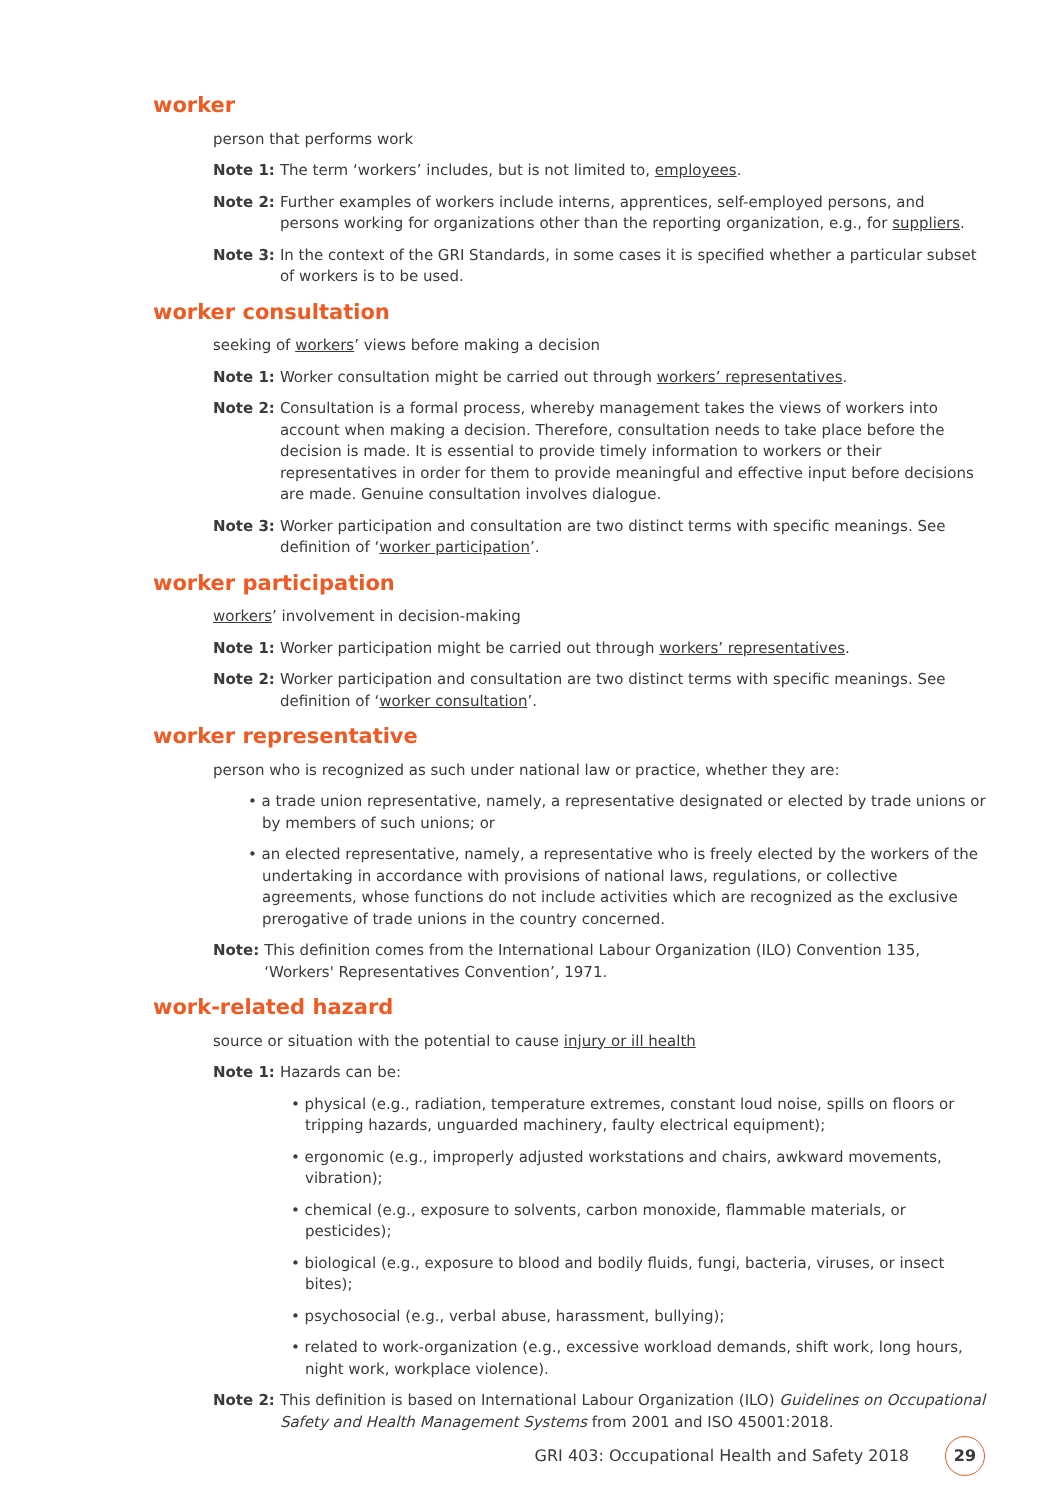worker
person that performs work
Note 1: The term ‘workers’ includes, but is not limited to, employees.
Note 2: Further examples of workers include interns, apprentices, self-employed persons, and persons working for organizations other than the reporting organization, e.g., for suppliers.
Note 3: In the context of the GRI Standards, in some cases it is specified whether a particular subset of workers is to be used.
worker consultation
seeking of workers’ views before making a decision
Note 1: Worker consultation might be carried out through workers’ representatives.
Note 2: Consultation is a formal process, whereby management takes the views of workers into account when making a decision. Therefore, consultation needs to take place before the decision is made. It is essential to provide timely information to workers or their representatives in order for them to provide meaningful and effective input before decisions are made. Genuine consultation involves dialogue.
Note 3: Worker participation and consultation are two distinct terms with specific meanings. See definition of ‘worker participation’.
worker participation
workers’ involvement in decision-making
Note 1: Worker participation might be carried out through workers’ representatives.
Note 2: Worker participation and consultation are two distinct terms with specific meanings. See definition of ‘worker consultation’.
worker representative
person who is recognized as such under national law or practice, whether they are:
• a trade union representative, namely, a representative designated or elected by trade unions or by members of such unions; or
• an elected representative, namely, a representative who is freely elected by the workers of the undertaking in accordance with provisions of national laws, regulations, or collective agreements, whose functions do not include activities which are recognized as the exclusive prerogative of trade unions in the country concerned.
Note: This definition comes from the International Labour Organization (ILO) Convention 135, ‘Workers' Representatives Convention’, 1971.
work-related hazard
source or situation with the potential to cause injury or ill health
Note 1: Hazards can be:
• physical (e.g., radiation, temperature extremes, constant loud noise, spills on floors or tripping hazards, unguarded machinery, faulty electrical equipment);
• ergonomic (e.g., improperly adjusted workstations and chairs, awkward movements, vibration);
• chemical (e.g., exposure to solvents, carbon monoxide, flammable materials, or pesticides);
• biological (e.g., exposure to blood and bodily fluids, fungi, bacteria, viruses, or insect bites);
• psychosocial (e.g., verbal abuse, harassment, bullying);
• related to work-organization (e.g., excessive workload demands, shift work, long hours, night work, workplace violence).
Note 2: This definition is based on International Labour Organization (ILO) Guidelines on Occupational Safety and Health Management Systems from 2001 and ISO 45001:2018.
GRI 403: Occupational Health and Safety 2018 29